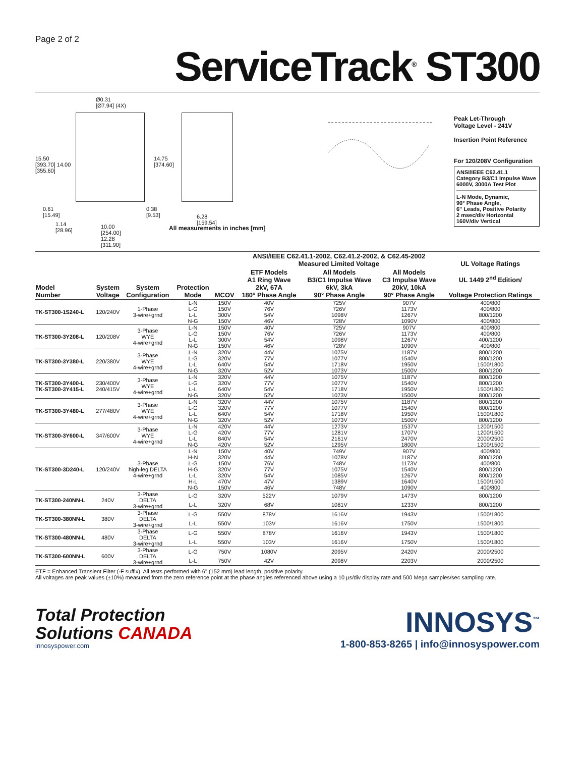Page 2 of 2
ServiceTrack<sup>®</sup> ST300
Ø0.31
[Ø7.94] (4X)
15.50
[393.70] 14.00
[355.60]
14.75
[374.60]
0.61
[15.49]
0.38
[9.53]
6.28
[159.54]
1.14
[28.96]
10.00
[254.00]
12.28
[311.90]
All measurements in inches [mm]
Peak Let-Through
Voltage Level - 241V
Insertion Point Reference
For 120/208V Configuration
ANSI/IEEE C62.41.1
Category B3/C1 Impulse Wave
6000V, 3000A Test Plot
L-N Mode, Dynamic,
90° Phase Angle,
6" Leads, Positive Polarity
2 msec/div Horizontal
160V/div Vertical
| | | | | | ANSI/IEEE C62.41.1-2002, C62.41.2-2002, & C62.45-2002 Measured Limited Voltage | | | UL Voltage Ratings |
| --- | --- | --- | --- | --- | --- | --- | --- | --- |
| Model Number | System Voltage | System Configuration | Protection Mode | MCOV | ETF Models A1 Ring Wave 2kV, 67A 180° Phase Angle | All Models B3/C1 Impulse Wave 6kV, 3kA 90° Phase Angle | All Models C3 Impulse Wave 20kV, 10kA 90° Phase Angle | UL 1449 2<sup>nd</sup> Edition/ Voltage Protection Ratings |
| TK-ST300-1S240-L | 120/240V | 1-Phase 3-wire+grnd | L-N | 150V | 40V | 725V | 907V | 400/800 |
| | | | L-G | 150V | 76V | 726V | 1173V | 400/800 |
| | | | L-L | 300V | 54V | 1098V | 1267V | 800/1200 |
| | | | N-G | 150V | 46V | 728V | 1090V | 400/800 |
| TK-ST300-3Y208-L | 120/208V | 3-Phase WYE 4-wire+grnd | L-N | 150V | 40V | 725V | 907V | 400/800 |
| | | | L-G | 150V | 76V | 726V | 1173V | 400/800 |
| | | | L-L | 300V | 54V | 1098V | 1267V | 400/1200 |
| | | | N-G | 150V | 46V | 728V | 1090V | 400/800 |
| TK-ST300-3Y380-L | 220/380V | 3-Phase WYE 4-wire+grnd | L-N | 320V | 44V | 1075V | 1187V | 800/1200 |
| | | | L-G | 320V | 77V | 1077V | 1540V | 800/1200 |
| | | | L-L | 640V | 54V | 1718V | 1950V | 1500/1800 |
| | | | N-G | 320V | 52V | 1073V | 1500V | 800/1200 |
| TK-ST300-3Y400-L TK-ST300-3Y415-L | 230/400V 240/415V | 3-Phase WYE 4-wire+grnd | L-N | 320V | 44V | 1075V | 1187V | 800/1200 |
| | | | L-G | 320V | 77V | 1077V | 1540V | 800/1200 |
| | | | L-L | 640V | 54V | 1718V | 1950V | 1500/1800 |
| | | | N-G | 320V | 52V | 1073V | 1500V | 800/1200 |
| TK-ST300-3Y480-L | 277/480V | 3-Phase WYE 4-wire+grnd | L-N | 320V | 44V | 1075V | 1187V | 800/1200 |
| | | | L-G | 320V | 77V | 1077V | 1540V | 800/1200 |
| | | | L-L | 640V | 54V | 1718V | 1950V | 1500/1800 |
| | | | N-G | 320V | 52V | 1073V | 1500V | 800/1200 |
| TK-ST300-3Y600-L | 347/600V | 3-Phase WYE 4-wire+grnd | L-N | 420V | 44V | 1273V | 1537V | 1200/1500 |
| | | | L-G | 420V | 77V | 1281V | 1707V | 1200/1500 |
| | | | L-L | 840V | 54V | 2161V | 2470V | 2000/2500 |
| | | | N-G | 420V | 52V | 1295V | 1800V | 1200/1500 |
| TK-ST300-3D240-L | 120/240V | 3-Phase high-leg DELTA 4-wire+grnd | L-N | 150V | 40V | 749V | 907V | 400/800 |
| | | | H-N | 320V | 44V | 1078V | 1187V | 800/1200 |
| | | | L-G | 150V | 76V | 748V | 1173V | 400/800 |
| | | | H-G | 320V | 77V | 1075V | 1540V | 800/1200 |
| | | | L-L | 320V | 54V | 1085V | 1267V | 800/1200 |
| | | | H-L | 470V | 47V | 1389V | 1640V | 1500/1500 |
| | | | N-G | 150V | 46V | 748V | 1090V | 400/800 |
| TK-ST300-240NN-L | 240V | 3-Phase DELTA 3-wire+grnd | L-G | 320V | 522V | 1079V | 1473V | 800/1200 |
| | | | L-L | 320V | 68V | 1081V | 1233V | 800/1200 |
| TK-ST300-380NN-L | 380V | 3-Phase DELTA 3-wire+grnd | L-G | 550V | 878V | 1616V | 1943V | 1500/1800 |
| | | | L-L | 550V | 103V | 1616V | 1750V | 1500/1800 |
| TK-ST300-480NN-L | 480V | 3-Phase DELTA 3-wire+grnd | L-G | 550V | 878V | 1616V | 1943V | 1500/1800 |
| | | | L-L | 550V | 103V | 1616V | 1750V | 1500/1800 |
| TK-ST300-600NN-L | 600V | 3-Phase DELTA 3-wire+grnd | L-G | 750V | 1080V | 2095V | 2420V | 2000/2500 |
| | | | L-L | 750V | 42V | 2098V | 2203V | 2000/2500 |
ETF = Enhanced Transient Filter (-F suffix). All tests performed with 6" (152 mm) lead length, positive polarity.
All voltages are peak values (±10%) measured from the zero reference point at the phase angles referenced above using a 10 µs/div display rate and 500 Mega samples/sec sampling rate.
Total Protection
Solutions CANADA
innosyspower.com
INNOSYS<sup>™</sup>
1-800-853-8265 | info@innosyspower.com